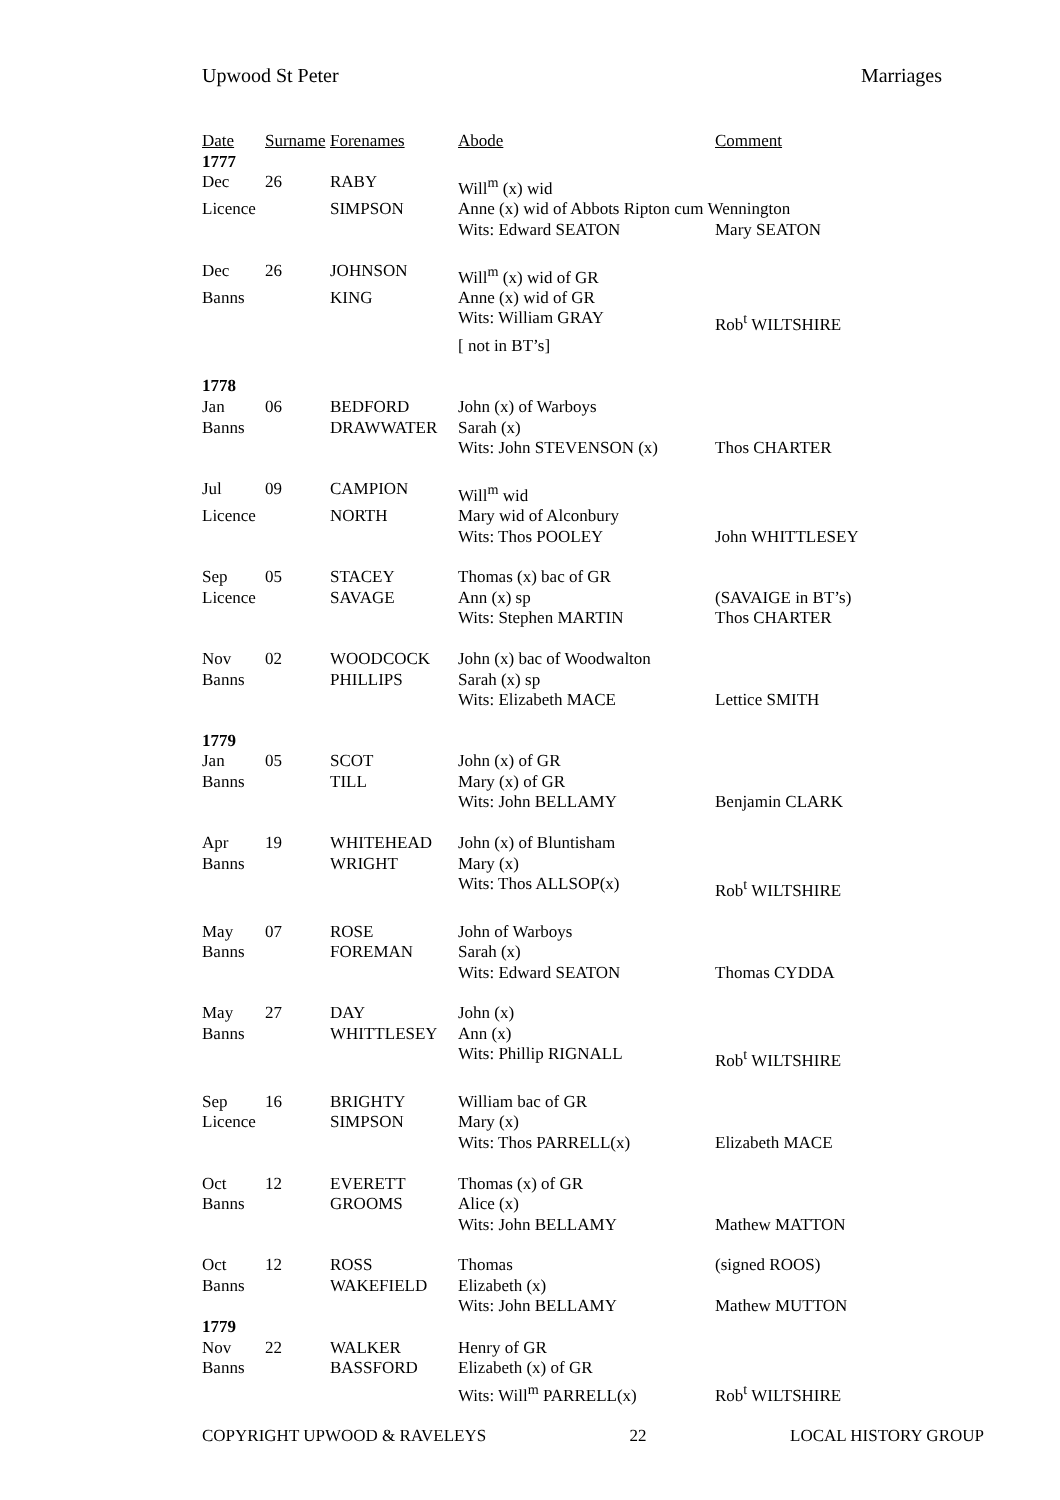Upwood St Peter Marriages
| Date | Surname | Forenames | Abode | Comment |
| --- | --- | --- | --- | --- |
| 1777 | | | | |
| Dec | 26 | RABY | Will<sup>m</sup> (x) wid | |
| Licence | | SIMPSON | Anne (x) wid of Abbots Ripton cum Wennington | |
| | | | Wits: Edward SEATON | Mary SEATON |
| Dec | 26 | JOHNSON | Will<sup>m</sup> (x) wid of GR | |
| Banns | | KING | Anne (x) wid of GR | |
| | | | Wits: William GRAY | Rob<sup>t</sup> WILTSHIRE |
| | | | [ not in BT’s] | |
| 1778 | | | | |
| Jan | 06 | BEDFORD | John (x) of Warboys | |
| Banns | | DRAWWATER | Sarah (x) | |
| | | | Wits: John STEVENSON (x) | Thos CHARTER |
| Jul | 09 | CAMPION | Will<sup>m</sup> wid | |
| Licence | | NORTH | Mary wid of Alconbury | |
| | | | Wits: Thos POOLEY | John WHITTLESEY |
| Sep | 05 | STACEY | Thomas (x) bac of GR | |
| Licence | | SAVAGE | Ann (x) sp | (SAVAIGE in BT’s) |
| | | | Wits: Stephen MARTIN | Thos CHARTER |
| Nov | 02 | WOODCOCK | John (x) bac of Woodwalton | |
| Banns | | PHILLIPS | Sarah (x) sp | |
| | | | Wits: Elizabeth MACE | Lettice SMITH |
| 1779 | | | | |
| Jan | 05 | SCOT | John (x) of GR | |
| Banns | | TILL | Mary (x) of GR | |
| | | | Wits: John BELLAMY | Benjamin CLARK |
| Apr | 19 | WHITEHEAD | John (x) of Bluntisham | |
| Banns | | WRIGHT | Mary (x) | |
| | | | Wits: Thos ALLSOP(x) | Rob<sup>t</sup> WILTSHIRE |
| May | 07 | ROSE | John of Warboys | |
| Banns | | FOREMAN | Sarah (x) | |
| | | | Wits: Edward SEATON | Thomas CYDDA |
| May | 27 | DAY | John (x) | |
| Banns | | WHITTLESEY | Ann (x) | |
| | | | Wits: Phillip RIGNALL | Rob<sup>t</sup> WILTSHIRE |
| Sep | 16 | BRIGHTY | William bac of GR | |
| Licence | | SIMPSON | Mary (x) | |
| | | | Wits: Thos PARRELL(x) | Elizabeth MACE |
| Oct | 12 | EVERETT | Thomas (x) of GR | |
| Banns | | GROOMS | Alice (x) | |
| | | | Wits: John BELLAMY | Mathew MATTON |
| Oct | 12 | ROSS | Thomas | (signed ROOS) |
| Banns | | WAKEFIELD | Elizabeth (x) | |
| | | | Wits: John BELLAMY | Mathew MUTTON |
| 1779 | | | | |
| Nov | 22 | WALKER | Henry of GR | |
| Banns | | BASSFORD | Elizabeth (x) of GR | |
| | | | Wits: Will<sup>m</sup> PARRELL(x) | Rob<sup>t</sup> WILTSHIRE |
COPYRIGHT UPWOOD & RAVELEYS 22 LOCAL HISTORY GROUP